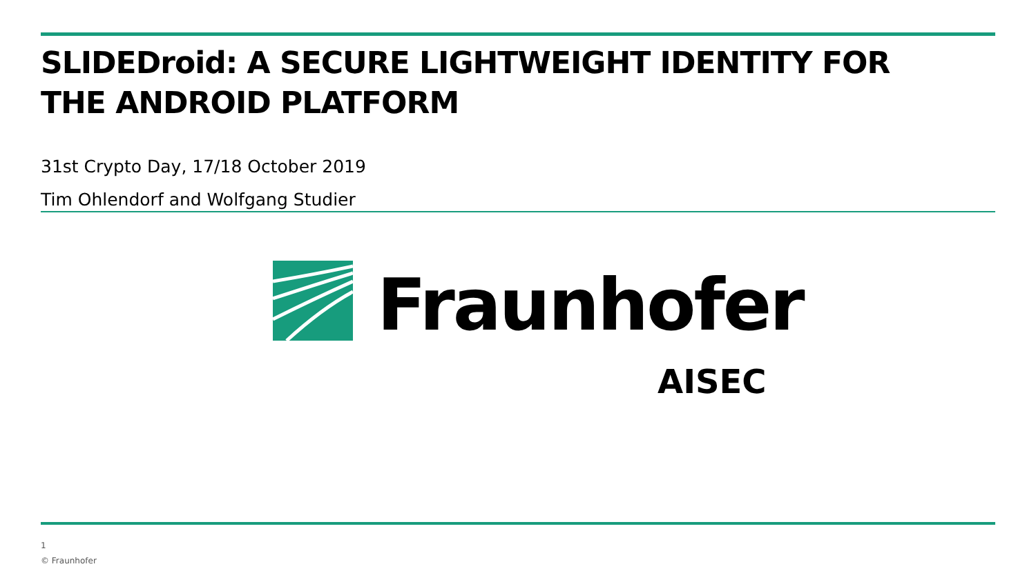SLIDEDroid: A SECURE LIGHTWEIGHT IDENTITY FOR
THE ANDROID PLATFORM
31st Crypto Day, 17/18 October 2019
Tim Ohlendorf and Wolfgang Studier
Fraunhofer
AISEC
1
© Fraunhofer